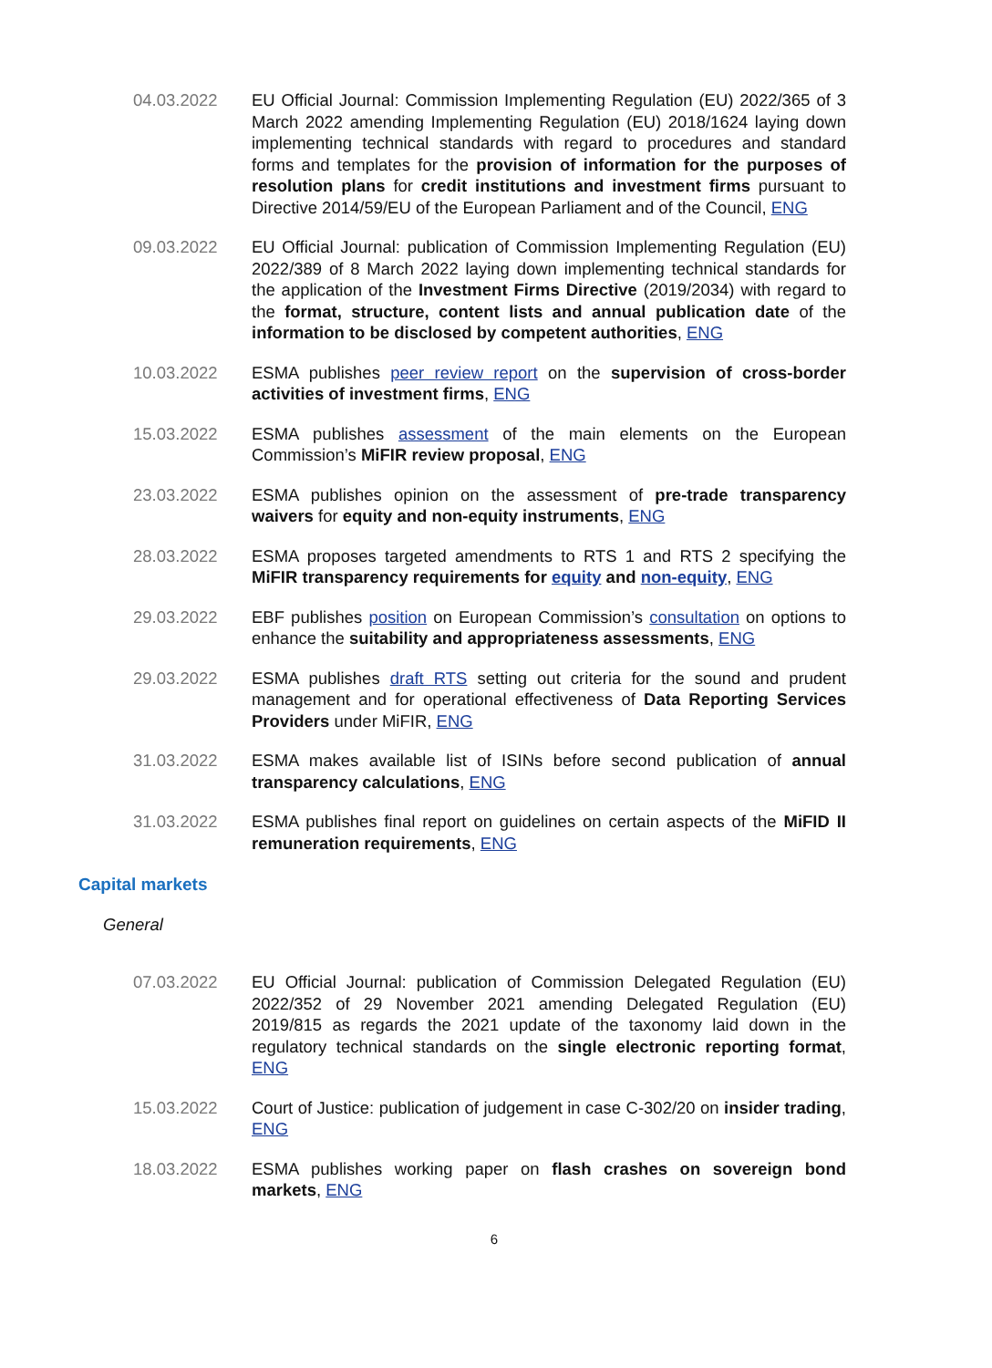04.03.2022 EU Official Journal: Commission Implementing Regulation (EU) 2022/365 of 3 March 2022 amending Implementing Regulation (EU) 2018/1624 laying down implementing technical standards with regard to procedures and standard forms and templates for the provision of information for the purposes of resolution plans for credit institutions and investment firms pursuant to Directive 2014/59/EU of the European Parliament and of the Council, ENG
09.03.2022 EU Official Journal: publication of Commission Implementing Regulation (EU) 2022/389 of 8 March 2022 laying down implementing technical standards for the application of the Investment Firms Directive (2019/2034) with regard to the format, structure, content lists and annual publication date of the information to be disclosed by competent authorities, ENG
10.03.2022 ESMA publishes peer review report on the supervision of cross-border activities of investment firms, ENG
15.03.2022 ESMA publishes assessment of the main elements on the European Commission’s MiFIR review proposal, ENG
23.03.2022 ESMA publishes opinion on the assessment of pre-trade transparency waivers for equity and non-equity instruments, ENG
28.03.2022 ESMA proposes targeted amendments to RTS 1 and RTS 2 specifying the MiFIR transparency requirements for equity and non-equity, ENG
29.03.2022 EBF publishes position on European Commission’s consultation on options to enhance the suitability and appropriateness assessments, ENG
29.03.2022 ESMA publishes draft RTS setting out criteria for the sound and prudent management and for operational effectiveness of Data Reporting Services Providers under MiFIR, ENG
31.03.2022 ESMA makes available list of ISINs before second publication of annual transparency calculations, ENG
31.03.2022 ESMA publishes final report on guidelines on certain aspects of the MiFID II remuneration requirements, ENG
Capital markets
General
07.03.2022 EU Official Journal: publication of Commission Delegated Regulation (EU) 2022/352 of 29 November 2021 amending Delegated Regulation (EU) 2019/815 as regards the 2021 update of the taxonomy laid down in the regulatory technical standards on the single electronic reporting format, ENG
15.03.2022 Court of Justice: publication of judgement in case C-302/20 on insider trading, ENG
18.03.2022 ESMA publishes working paper on flash crashes on sovereign bond markets, ENG
6